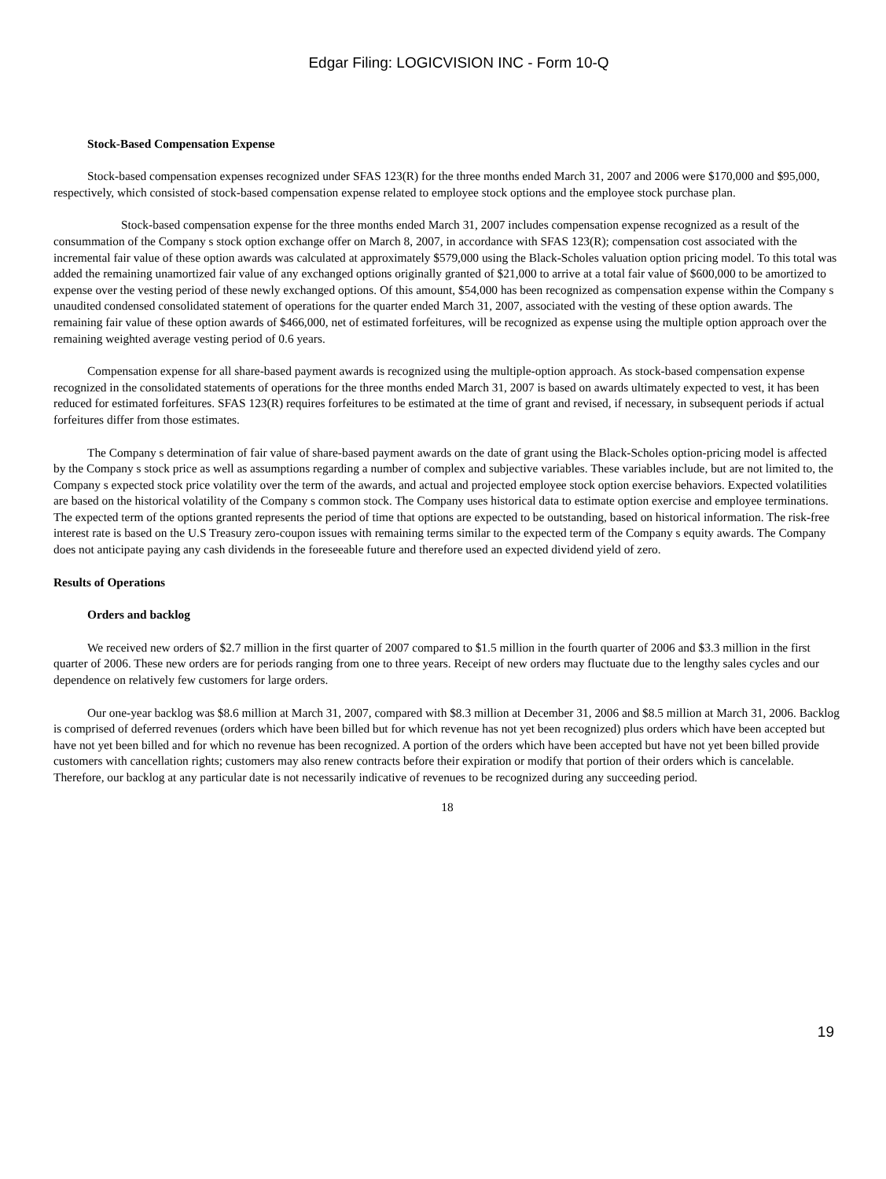Edgar Filing: LOGICVISION INC - Form 10-Q
Stock-Based Compensation Expense
Stock-based compensation expenses recognized under SFAS 123(R) for the three months ended March 31, 2007 and 2006 were $170,000 and $95,000, respectively, which consisted of stock-based compensation expense related to employee stock options and the employee stock purchase plan.
Stock-based compensation expense for the three months ended March 31, 2007 includes compensation expense recognized as a result of the consummation of the Company s stock option exchange offer on March 8, 2007, in accordance with SFAS 123(R); compensation cost associated with the incremental fair value of these option awards was calculated at approximately $579,000 using the Black-Scholes valuation option pricing model. To this total was added the remaining unamortized fair value of any exchanged options originally granted of $21,000 to arrive at a total fair value of $600,000 to be amortized to expense over the vesting period of these newly exchanged options. Of this amount, $54,000 has been recognized as compensation expense within the Company s unaudited condensed consolidated statement of operations for the quarter ended March 31, 2007, associated with the vesting of these option awards. The remaining fair value of these option awards of $466,000, net of estimated forfeitures, will be recognized as expense using the multiple option approach over the remaining weighted average vesting period of 0.6 years.
Compensation expense for all share-based payment awards is recognized using the multiple-option approach. As stock-based compensation expense recognized in the consolidated statements of operations for the three months ended March 31, 2007 is based on awards ultimately expected to vest, it has been reduced for estimated forfeitures. SFAS 123(R) requires forfeitures to be estimated at the time of grant and revised, if necessary, in subsequent periods if actual forfeitures differ from those estimates.
The Company s determination of fair value of share-based payment awards on the date of grant using the Black-Scholes option-pricing model is affected by the Company s stock price as well as assumptions regarding a number of complex and subjective variables. These variables include, but are not limited to, the Company s expected stock price volatility over the term of the awards, and actual and projected employee stock option exercise behaviors. Expected volatilities are based on the historical volatility of the Company s common stock. The Company uses historical data to estimate option exercise and employee terminations. The expected term of the options granted represents the period of time that options are expected to be outstanding, based on historical information. The risk-free interest rate is based on the U.S Treasury zero-coupon issues with remaining terms similar to the expected term of the Company s equity awards. The Company does not anticipate paying any cash dividends in the foreseeable future and therefore used an expected dividend yield of zero.
Results of Operations
Orders and backlog
We received new orders of $2.7 million in the first quarter of 2007 compared to $1.5 million in the fourth quarter of 2006 and $3.3 million in the first quarter of 2006. These new orders are for periods ranging from one to three years. Receipt of new orders may fluctuate due to the lengthy sales cycles and our dependence on relatively few customers for large orders.
Our one-year backlog was $8.6 million at March 31, 2007, compared with $8.3 million at December 31, 2006 and $8.5 million at March 31, 2006. Backlog is comprised of deferred revenues (orders which have been billed but for which revenue has not yet been recognized) plus orders which have been accepted but have not yet been billed and for which no revenue has been recognized. A portion of the orders which have been accepted but have not yet been billed provide customers with cancellation rights; customers may also renew contracts before their expiration or modify that portion of their orders which is cancelable. Therefore, our backlog at any particular date is not necessarily indicative of revenues to be recognized during any succeeding period.
18
19